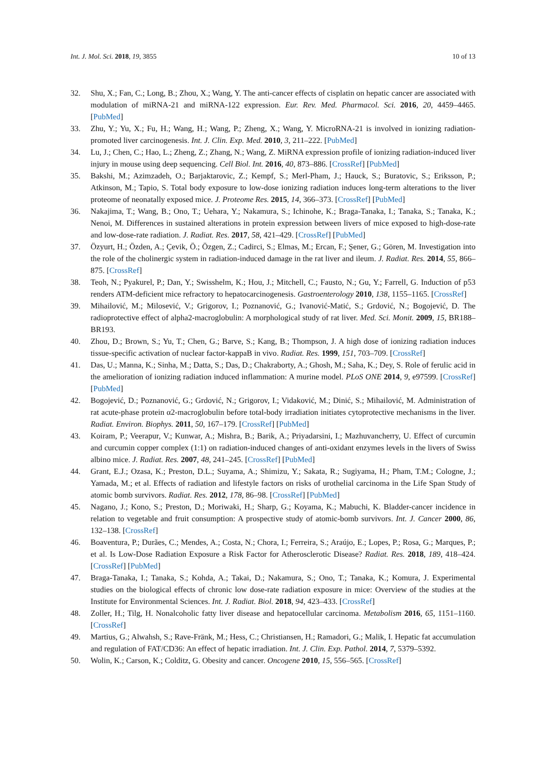Int. J. Mol. Sci. 2018, 19, 3855 10 of 13
32. Shu, X.; Fan, C.; Long, B.; Zhou, X.; Wang, Y. The anti-cancer effects of cisplatin on hepatic cancer are associated with modulation of miRNA-21 and miRNA-122 expression. Eur. Rev. Med. Pharmacol. Sci. 2016, 20, 4459–4465. [PubMed]
33. Zhu, Y.; Yu, X.; Fu, H.; Wang, H.; Wang, P.; Zheng, X.; Wang, Y. MicroRNA-21 is involved in ionizing radiation-promoted liver carcinogenesis. Int. J. Clin. Exp. Med. 2010, 3, 211–222. [PubMed]
34. Lu, J.; Chen, C.; Hao, L.; Zheng, Z.; Zhang, N.; Wang, Z. MiRNA expression profile of ionizing radiation-induced liver injury in mouse using deep sequencing. Cell Biol. Int. 2016, 40, 873–886. [CrossRef] [PubMed]
35. Bakshi, M.; Azimzadeh, O.; Barjaktarovic, Z.; Kempf, S.; Merl-Pham, J.; Hauck, S.; Buratovic, S.; Eriksson, P.; Atkinson, M.; Tapio, S. Total body exposure to low-dose ionizing radiation induces long-term alterations to the liver proteome of neonatally exposed mice. J. Proteome Res. 2015, 14, 366–373. [CrossRef] [PubMed]
36. Nakajima, T.; Wang, B.; Ono, T.; Uehara, Y.; Nakamura, S.; Ichinohe, K.; Braga-Tanaka, I.; Tanaka, S.; Tanaka, K.; Nenoi, M. Differences in sustained alterations in protein expression between livers of mice exposed to high-dose-rate and low-dose-rate radiation. J. Radiat. Res. 2017, 58, 421–429. [CrossRef] [PubMed]
37. Özyurt, H.; Özden, A.; Çevik, Ö.; Özgen, Z.; Cadirci, S.; Elmas, M.; Ercan, F.; Şener, G.; Gören, M. Investigation into the role of the cholinergic system in radiation-induced damage in the rat liver and ileum. J. Radiat. Res. 2014, 55, 866–875. [CrossRef]
38. Teoh, N.; Pyakurel, P.; Dan, Y.; Swisshelm, K.; Hou, J.; Mitchell, C.; Fausto, N.; Gu, Y.; Farrell, G. Induction of p53 renders ATM-deficient mice refractory to hepatocarcinogenesis. Gastroenterology 2010, 138, 1155–1165. [CrossRef]
39. Mihailović, M.; Milosević, V.; Grigorov, I.; Poznanović, G.; Ivanović-Matić, S.; Grdović, N.; Bogojević, D. The radioprotective effect of alpha2-macroglobulin: A morphological study of rat liver. Med. Sci. Monit. 2009, 15, BR188–BR193.
40. Zhou, D.; Brown, S.; Yu, T.; Chen, G.; Barve, S.; Kang, B.; Thompson, J. A high dose of ionizing radiation induces tissue-specific activation of nuclear factor-kappaB in vivo. Radiat. Res. 1999, 151, 703–709. [CrossRef]
41. Das, U.; Manna, K.; Sinha, M.; Datta, S.; Das, D.; Chakraborty, A.; Ghosh, M.; Saha, K.; Dey, S. Role of ferulic acid in the amelioration of ionizing radiation induced inflammation: A murine model. PLoS ONE 2014, 9, e97599. [CrossRef] [PubMed]
42. Bogojević, D.; Poznanović, G.; Grdović, N.; Grigorov, I.; Vidaković, M.; Dinić, S.; Mihailović, M. Administration of rat acute-phase protein α2-macroglobulin before total-body irradiation initiates cytoprotective mechanisms in the liver. Radiat. Environ. Biophys. 2011, 50, 167–179. [CrossRef] [PubMed]
43. Koiram, P.; Veerapur, V.; Kunwar, A.; Mishra, B.; Barik, A.; Priyadarsini, I.; Mazhuvancherry, U. Effect of curcumin and curcumin copper complex (1:1) on radiation-induced changes of anti-oxidant enzymes levels in the livers of Swiss albino mice. J. Radiat. Res. 2007, 48, 241–245. [CrossRef] [PubMed]
44. Grant, E.J.; Ozasa, K.; Preston, D.L.; Suyama, A.; Shimizu, Y.; Sakata, R.; Sugiyama, H.; Pham, T.M.; Cologne, J.; Yamada, M.; et al. Effects of radiation and lifestyle factors on risks of urothelial carcinoma in the Life Span Study of atomic bomb survivors. Radiat. Res. 2012, 178, 86–98. [CrossRef] [PubMed]
45. Nagano, J.; Kono, S.; Preston, D.; Moriwaki, H.; Sharp, G.; Koyama, K.; Mabuchi, K. Bladder-cancer incidence in relation to vegetable and fruit consumption: A prospective study of atomic-bomb survivors. Int. J. Cancer 2000, 86, 132–138. [CrossRef]
46. Boaventura, P.; Durães, C.; Mendes, A.; Costa, N.; Chora, I.; Ferreira, S.; Araújo, E.; Lopes, P.; Rosa, G.; Marques, P.; et al. Is Low-Dose Radiation Exposure a Risk Factor for Atherosclerotic Disease? Radiat. Res. 2018, 189, 418–424. [CrossRef] [PubMed]
47. Braga-Tanaka, I.; Tanaka, S.; Kohda, A.; Takai, D.; Nakamura, S.; Ono, T.; Tanaka, K.; Komura, J. Experimental studies on the biological effects of chronic low dose-rate radiation exposure in mice: Overview of the studies at the Institute for Environmental Sciences. Int. J. Radiat. Biol. 2018, 94, 423–433. [CrossRef]
48. Zoller, H.; Tilg, H. Nonalcoholic fatty liver disease and hepatocellular carcinoma. Metabolism 2016, 65, 1151–1160. [CrossRef]
49. Martius, G.; Alwahsh, S.; Rave-Fränk, M.; Hess, C.; Christiansen, H.; Ramadori, G.; Malik, I. Hepatic fat accumulation and regulation of FAT/CD36: An effect of hepatic irradiation. Int. J. Clin. Exp. Pathol. 2014, 7, 5379–5392.
50. Wolin, K.; Carson, K.; Colditz, G. Obesity and cancer. Oncogene 2010, 15, 556–565. [CrossRef]